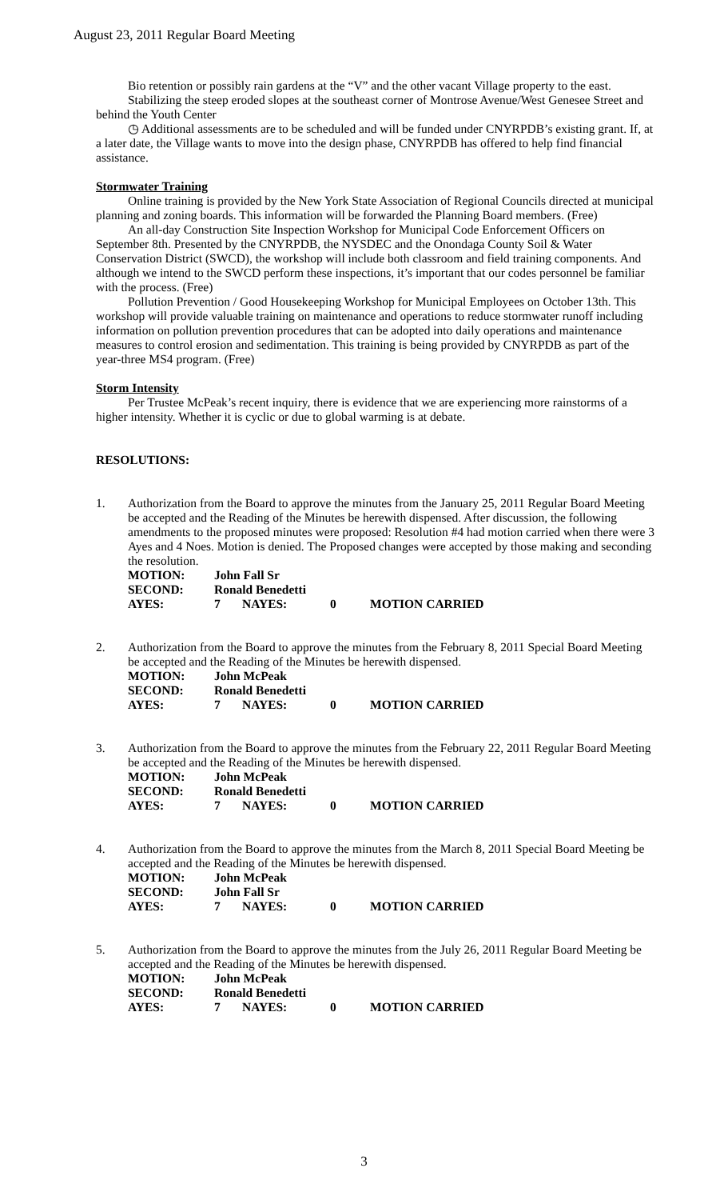August 23, 2011 Regular Board Meeting
Bio retention or possibly rain gardens at the “V” and the other vacant Village property to the east.
Stabilizing the steep eroded slopes at the southeast corner of Montrose Avenue/West Genesee Street and behind the Youth Center
◷ Additional assessments are to be scheduled and will be funded under CNYRPDB’s existing grant. If, at a later date, the Village wants to move into the design phase, CNYRPDB has offered to help find financial assistance.
Stormwater Training
Online training is provided by the New York State Association of Regional Councils directed at municipal planning and zoning boards. This information will be forwarded the Planning Board members. (Free)
An all-day Construction Site Inspection Workshop for Municipal Code Enforcement Officers on September 8th. Presented by the CNYRPDB, the NYSDEC and the Onondaga County Soil & Water Conservation District (SWCD), the workshop will include both classroom and field training components. And although we intend to the SWCD perform these inspections, it’s important that our codes personnel be familiar with the process. (Free)
Pollution Prevention / Good Housekeeping Workshop for Municipal Employees on October 13th. This workshop will provide valuable training on maintenance and operations to reduce stormwater runoff including information on pollution prevention procedures that can be adopted into daily operations and maintenance measures to control erosion and sedimentation. This training is being provided by CNYRPDB as part of the year-three MS4 program. (Free)
Storm Intensity
Per Trustee McPeak’s recent inquiry, there is evidence that we are experiencing more rainstorms of a higher intensity. Whether it is cyclic or due to global warming is at debate.
RESOLUTIONS:
1. Authorization from the Board to approve the minutes from the January 25, 2011 Regular Board Meeting be accepted and the Reading of the Minutes be herewith dispensed. After discussion, the following amendments to the proposed minutes were proposed: Resolution #4 had motion carried when there were 3 Ayes and 4 Noes. Motion is denied. The Proposed changes were accepted by those making and seconding the resolution.
| MOTION: | John Fall Sr | | | |
| SECOND: | Ronald Benedetti | | | |
| AYES: | 7 | NAYES: | 0 | MOTION CARRIED |
2. Authorization from the Board to approve the minutes from the February 8, 2011 Special Board Meeting be accepted and the Reading of the Minutes be herewith dispensed.
| MOTION: | John McPeak | | | |
| SECOND: | Ronald Benedetti | | | |
| AYES: | 7 | NAYES: | 0 | MOTION CARRIED |
3. Authorization from the Board to approve the minutes from the February 22, 2011 Regular Board Meeting be accepted and the Reading of the Minutes be herewith dispensed.
| MOTION: | John McPeak | | | |
| SECOND: | Ronald Benedetti | | | |
| AYES: | 7 | NAYES: | 0 | MOTION CARRIED |
4. Authorization from the Board to approve the minutes from the March 8, 2011 Special Board Meeting be accepted and the Reading of the Minutes be herewith dispensed.
| MOTION: | John McPeak | | | |
| SECOND: | John Fall Sr | | | |
| AYES: | 7 | NAYES: | 0 | MOTION CARRIED |
5. Authorization from the Board to approve the minutes from the July 26, 2011 Regular Board Meeting be accepted and the Reading of the Minutes be herewith dispensed.
| MOTION: | John McPeak | | | |
| SECOND: | Ronald Benedetti | | | |
| AYES: | 7 | NAYES: | 0 | MOTION CARRIED |
3